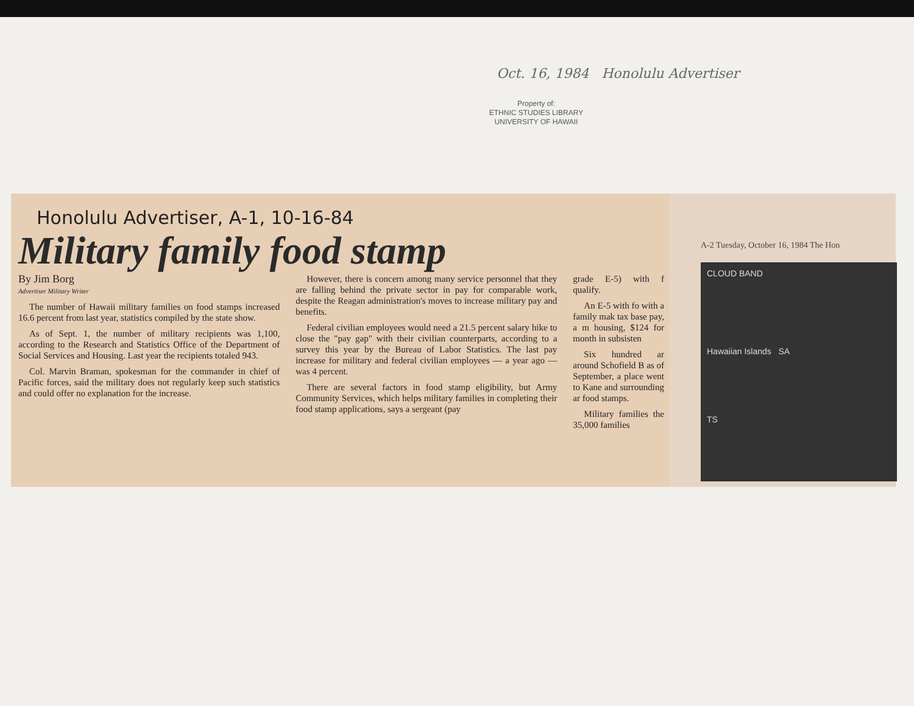Oct. 16, 1984 Honolulu Advertiser
Property of:
ETHNIC STUDIES LIBRARY
UNIVERSITY OF HAWAII
Honolulu Advertiser, A-1, 10-16-84
Military family food stamp
By Jim Borg
Advertiser Military Writer
The number of Hawaii military families on food stamps increased 16.6 percent from last year, statistics compiled by the state show.
As of Sept. 1, the number of military recipients was 1,100, according to the Research and Statistics Office of the Department of Social Services and Housing. Last year the recipients totaled 943.
Col. Marvin Braman, spokesman for the commander in chief of Pacific forces, said the military does not regularly keep such statistics and could offer no explanation for the increase.
However, there is concern among many service personnel that they are falling behind the private sector in pay for comparable work, despite the Reagan administration's moves to increase military pay and benefits.
Federal civilian employees would need a 21.5 percent salary hike to close the "pay gap" with their civilian counterparts, according to a survey this year by the Bureau of Labor Statistics. The last pay increase for military and federal civilian employees — a year ago — was 4 percent.
There are several factors in food stamp eligibility, but Army Community Services, which helps military families in completing their food stamp applications, says a sergeant (pay
grade E-5) with f qualify.
An E-5 with fo with a family mak tax base pay, a m housing, $124 for month in subsisten
Six hundred ar around Schofield B as of September, a place went to Kane and surrounding ar food stamps.
Military families the 35,000 families
A-2 Tuesday, October 16, 1984 The Hon
CLOUD BAND
Hawaiian Islands SA
TS